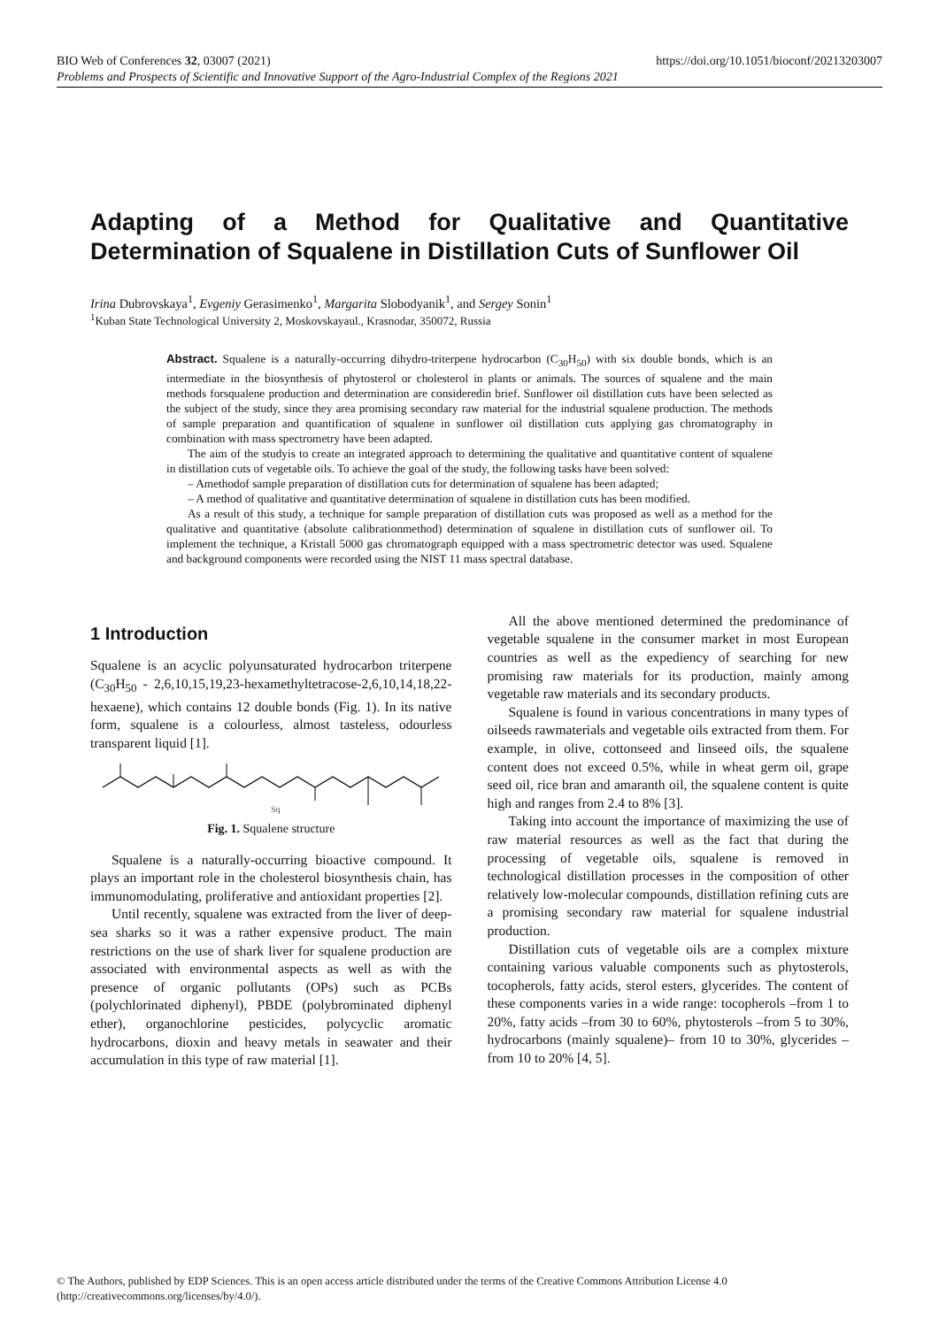https://doi.org/10.1051/bioconf/20213203007 BIO Web of Conferences 32, 03007 (2021)
Problems and Prospects of Scientific and Innovative Support of the Agro-Industrial Complex of the Regions 2021
Adapting of a Method for Qualitative and Quantitative Determination of Squalene in Distillation Cuts of Sunflower Oil
Irina Dubrovskaya<sup>1</sup>, Evgeniy Gerasimenko<sup>1</sup>, Margarita Slobodyanik<sup>1</sup>, and Sergey Sonin<sup>1</sup>
<sup>1</sup> Kuban State Technological University 2, Moskovskayaul., Krasnodar, 350072, Russia
Abstract. Squalene is a naturally-occurring dihydro-triterpene hydrocarbon (C<sub>30</sub>H<sub>50</sub>) with six double bonds, which is an intermediate in the biosynthesis of phytosterol or cholesterol in plants or animals. The sources of squalene and the main methods forsqualene production and determination are consideredin brief. Sunflower oil distillation cuts have been selected as the subject of the study, since they area promising secondary raw material for the industrial squalene production. The methods of sample preparation and quantification of squalene in sunflower oil distillation cuts applying gas chromatography in combination with mass spectrometry have been adapted.
The aim of the studyis to create an integrated approach to determining the qualitative and quantitative content of squalene in distillation cuts of vegetable oils. To achieve the goal of the study, the following tasks have been solved:
– Amethodof sample preparation of distillation cuts for determination of squalene has been adapted;
– A method of qualitative and quantitative determination of squalene in distillation cuts has been modified.
As a result of this study, a technique for sample preparation of distillation cuts was proposed as well as a method for the qualitative and quantitative (absolute calibrationmethod) determination of squalene in distillation cuts of sunflower oil. To implement the technique, a Kristall 5000 gas chromatograph equipped with a mass spectrometric detector was used. Squalene and background components were recorded using the NIST 11 mass spectral database.
1 Introduction
Squalene is an acyclic polyunsaturated hydrocarbon triterpene (C<sub>30</sub>H<sub>50</sub> - 2,6,10,15,19,23-hexamethyltetracose-2,6,10,14,18,22-hexaene), which contains 12 double bonds (Fig. 1). In its native form, squalene is a colourless, almost tasteless, odourless transparent liquid [1].
Sq
Fig. 1. Squalene structure
Squalene is a naturally-occurring bioactive compound. It plays an important role in the cholesterol biosynthesis chain, has immunomodulating, proliferative and antioxidant properties [2].
Until recently, squalene was extracted from the liver of deep-sea sharks so it was a rather expensive product. The main restrictions on the use of shark liver for squalene production are associated with environmental aspects as well as with the presence of organic pollutants (OPs) such as PCBs (polychlorinated diphenyl), PBDE (polybrominated diphenyl ether), organochlorine pesticides, polycyclic aromatic hydrocarbons, dioxin and heavy metals in seawater and their accumulation in this type of raw material [1].
All the above mentioned determined the predominance of vegetable squalene in the consumer market in most European countries as well as the expediency of searching for new promising raw materials for its production, mainly among vegetable raw materials and its secondary products.
Squalene is found in various concentrations in many types of oilseeds rawmaterials and vegetable oils extracted from them. For example, in olive, cottonseed and linseed oils, the squalene content does not exceed 0.5%, while in wheat germ oil, grape seed oil, rice bran and amaranth oil, the squalene content is quite high and ranges from 2.4 to 8% [3].
Taking into account the importance of maximizing the use of raw material resources as well as the fact that during the processing of vegetable oils, squalene is removed in technological distillation processes in the composition of other relatively low-molecular compounds, distillation refining cuts are a promising secondary raw material for squalene industrial production.
Distillation cuts of vegetable oils are a complex mixture containing various valuable components such as phytosterols, tocopherols, fatty acids, sterol esters, glycerides. The content of these components varies in a wide range: tocopherols –from 1 to 20%, fatty acids –from 30 to 60%, phytosterols –from 5 to 30%, hydrocarbons (mainly squalene)– from 10 to 30%, glycerides –from 10 to 20% [4, 5].
© The Authors, published by EDP Sciences. This is an open access article distributed under the terms of the Creative Commons Attribution License 4.0 (http://creativecommons.org/licenses/by/4.0/).